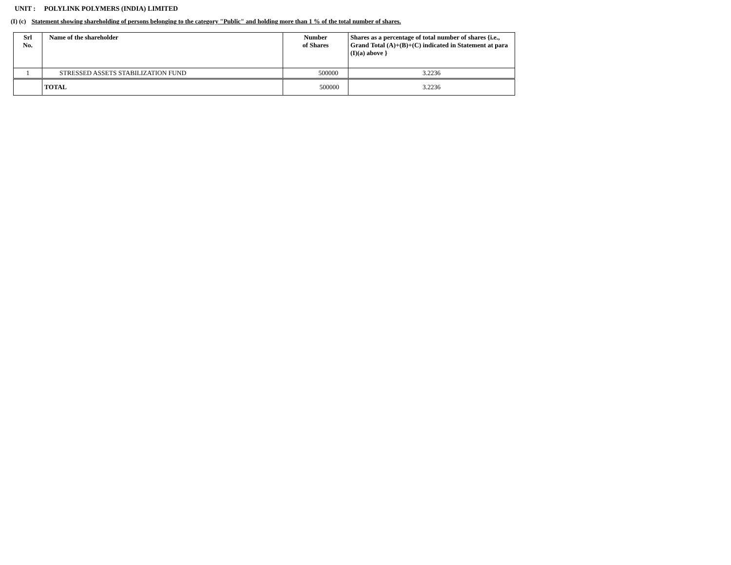UNIT : POLYLINK POLYMERS (INDIA) LIMITED
(I) (c) Statement showing shareholding of persons belonging to the category "Public" and holding more than 1 % of the total number of shares.
| Srl No. | Name of the shareholder | Number of Shares | Shares as a percentage of total number of shares {i.e., Grand Total (A)+(B)+(C) indicated in Statement at para (I)(a) above } |
| --- | --- | --- | --- |
| 1 | STRESSED ASSETS STABILIZATION FUND | 500000 | 3.2236 |
| | TOTAL | 500000 | 3.2236 |